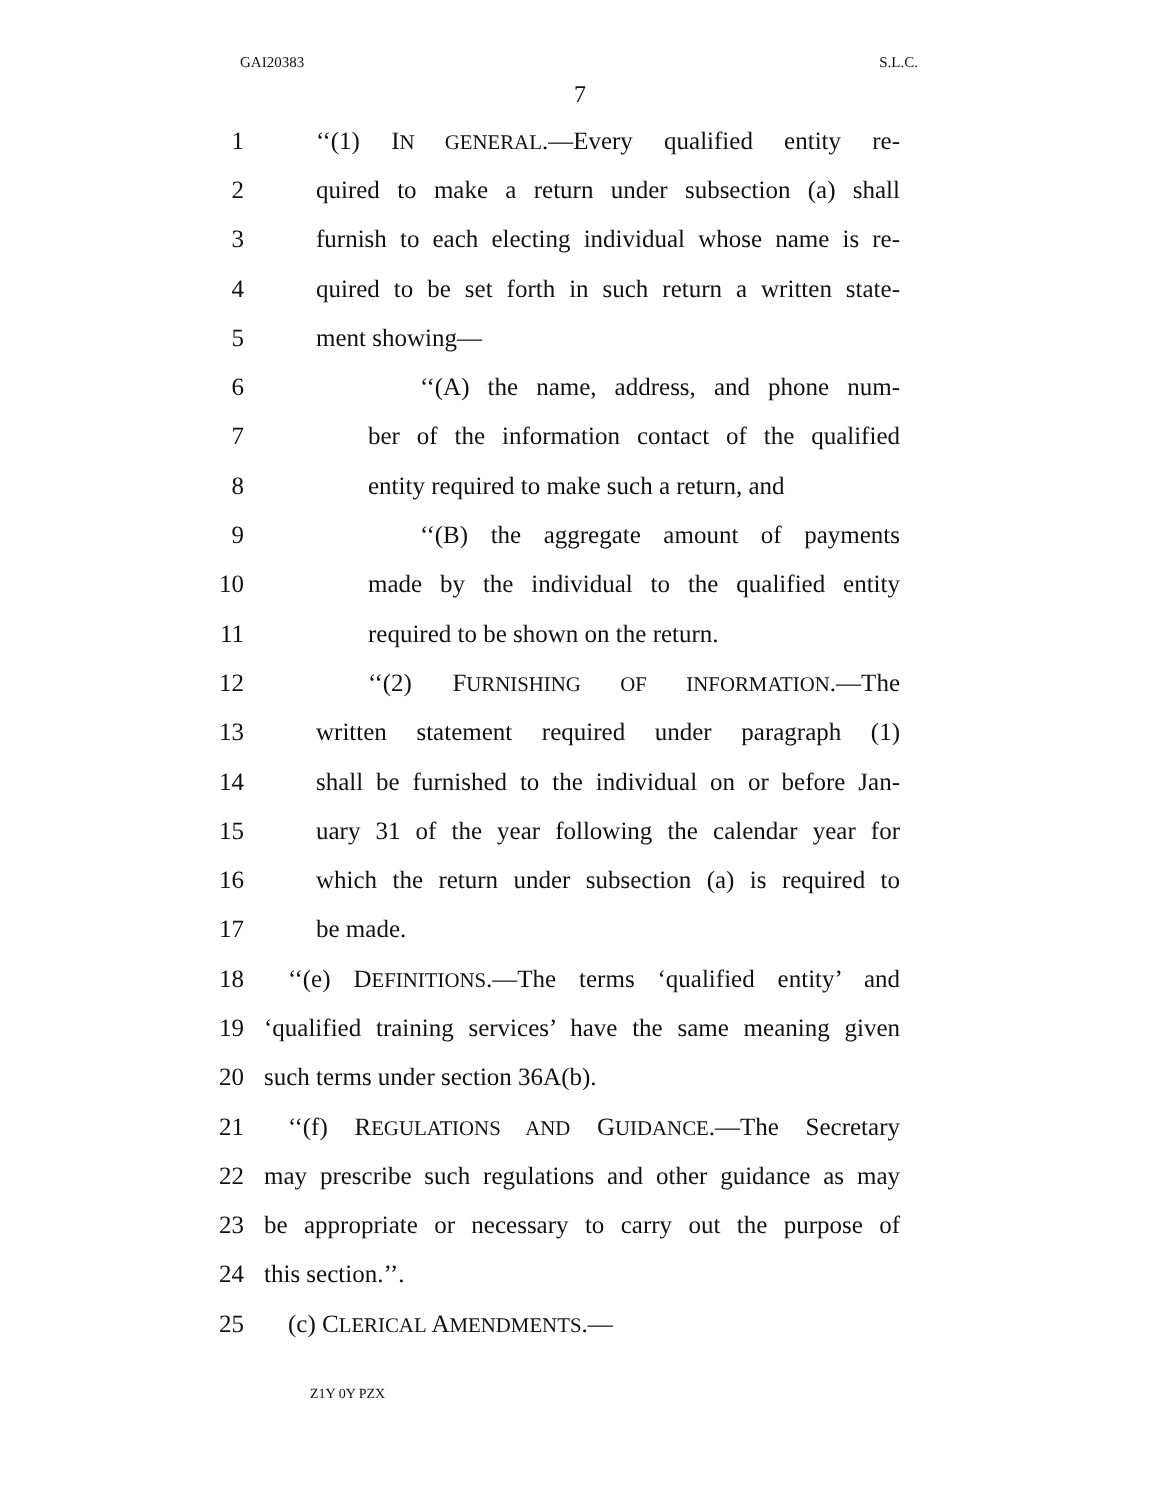GAI20383 S.L.C.
7
1 ‘‘(1) IN GENERAL.—Every qualified entity re-
2 quired to make a return under subsection (a) shall
3 furnish to each electing individual whose name is re-
4 quired to be set forth in such return a written state-
5 ment showing—
6 ‘‘(A) the name, address, and phone num-
7 ber of the information contact of the qualified
8 entity required to make such a return, and
9 ‘‘(B) the aggregate amount of payments
10 made by the individual to the qualified entity
11 required to be shown on the return.
12 ‘‘(2) FURNISHING OF INFORMATION.—The
13 written statement required under paragraph (1)
14 shall be furnished to the individual on or before Jan-
15 uary 31 of the year following the calendar year for
16 which the return under subsection (a) is required to
17 be made.
18 ‘‘(e) DEFINITIONS.—The terms ‘qualified entity’ and
19 ‘qualified training services’ have the same meaning given
20 such terms under section 36A(b).
21 ‘‘(f) REGULATIONS AND GUIDANCE.—The Secretary
22 may prescribe such regulations and other guidance as may
23 be appropriate or necessary to carry out the purpose of
24 this section.’’.
25 (c) CLERICAL AMENDMENTS.—
Z1Y 0Y PZX